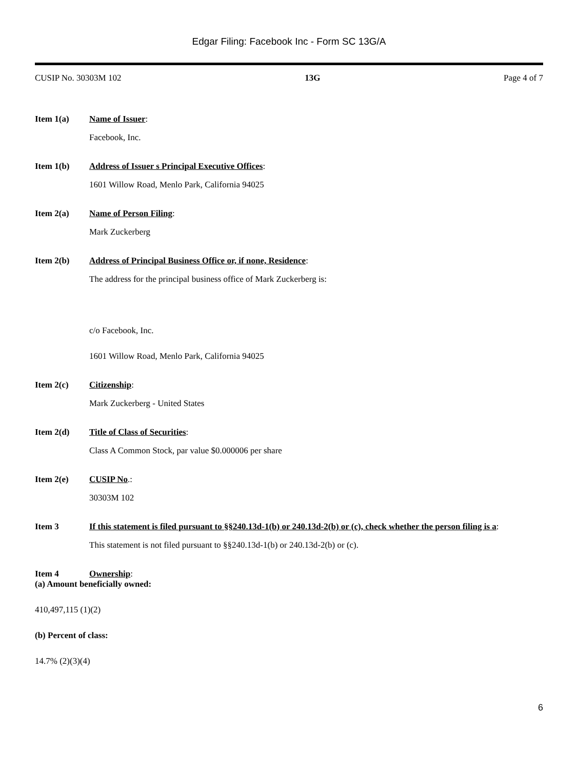Edgar Filing: Facebook Inc - Form SC 13G/A
CUSIP No. 30303M 102 13G Page 4 of 7
Item 1(a) Name of Issuer:
Facebook, Inc.
Item 1(b) Address of Issuer s Principal Executive Offices:
1601 Willow Road, Menlo Park, California 94025
Item 2(a) Name of Person Filing:
Mark Zuckerberg
Item 2(b) Address of Principal Business Office or, if none, Residence:
The address for the principal business office of Mark Zuckerberg is:
c/o Facebook, Inc.
1601 Willow Road, Menlo Park, California 94025
Item 2(c) Citizenship:
Mark Zuckerberg - United States
Item 2(d) Title of Class of Securities:
Class A Common Stock, par value $0.000006 per share
Item 2(e) CUSIP No.:
30303M 102
Item 3 If this statement is filed pursuant to §§240.13d-1(b) or 240.13d-2(b) or (c), check whether the person filing is a:
This statement is not filed pursuant to §§240.13d-1(b) or 240.13d-2(b) or (c).
Item 4 Ownership:
(a) Amount beneficially owned:
410,497,115 (1)(2)
(b) Percent of class:
14.7% (2)(3)(4)
6